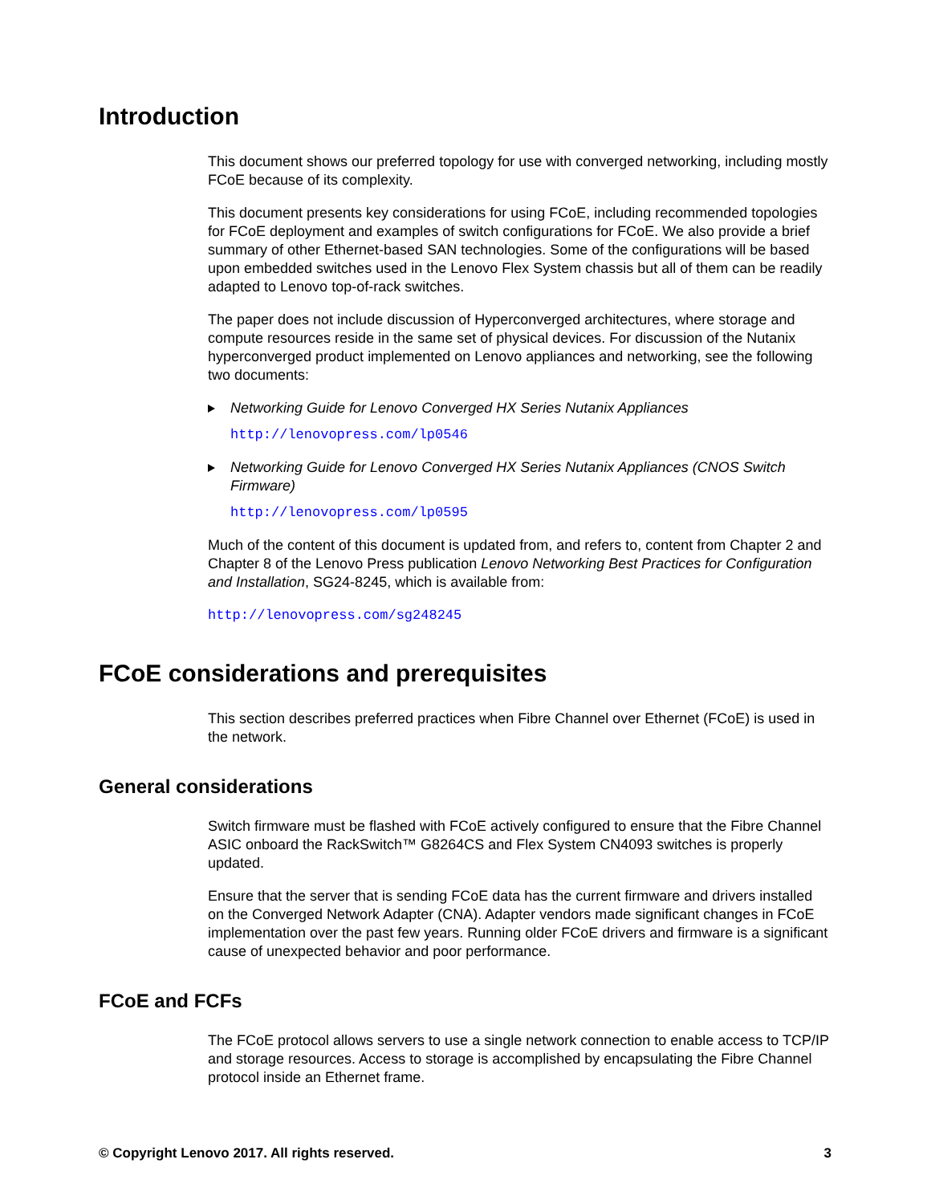Introduction
This document shows our preferred topology for use with converged networking, including mostly FCoE because of its complexity.
This document presents key considerations for using FCoE, including recommended topologies for FCoE deployment and examples of switch configurations for FCoE. We also provide a brief summary of other Ethernet-based SAN technologies. Some of the configurations will be based upon embedded switches used in the Lenovo Flex System chassis but all of them can be readily adapted to Lenovo top-of-rack switches.
The paper does not include discussion of Hyperconverged architectures, where storage and compute resources reside in the same set of physical devices. For discussion of the Nutanix hyperconverged product implemented on Lenovo appliances and networking, see the following two documents:
Networking Guide for Lenovo Converged HX Series Nutanix Appliances
http://lenovopress.com/lp0546
Networking Guide for Lenovo Converged HX Series Nutanix Appliances (CNOS Switch Firmware)
http://lenovopress.com/lp0595
Much of the content of this document is updated from, and refers to, content from Chapter 2 and Chapter 8 of the Lenovo Press publication Lenovo Networking Best Practices for Configuration and Installation, SG24-8245, which is available from:
http://lenovopress.com/sg248245
FCoE considerations and prerequisites
This section describes preferred practices when Fibre Channel over Ethernet (FCoE) is used in the network.
General considerations
Switch firmware must be flashed with FCoE actively configured to ensure that the Fibre Channel ASIC onboard the RackSwitch™ G8264CS and Flex System CN4093 switches is properly updated.
Ensure that the server that is sending FCoE data has the current firmware and drivers installed on the Converged Network Adapter (CNA). Adapter vendors made significant changes in FCoE implementation over the past few years. Running older FCoE drivers and firmware is a significant cause of unexpected behavior and poor performance.
FCoE and FCFs
The FCoE protocol allows servers to use a single network connection to enable access to TCP/IP and storage resources. Access to storage is accomplished by encapsulating the Fibre Channel protocol inside an Ethernet frame.
© Copyright Lenovo 2017. All rights reserved. 3